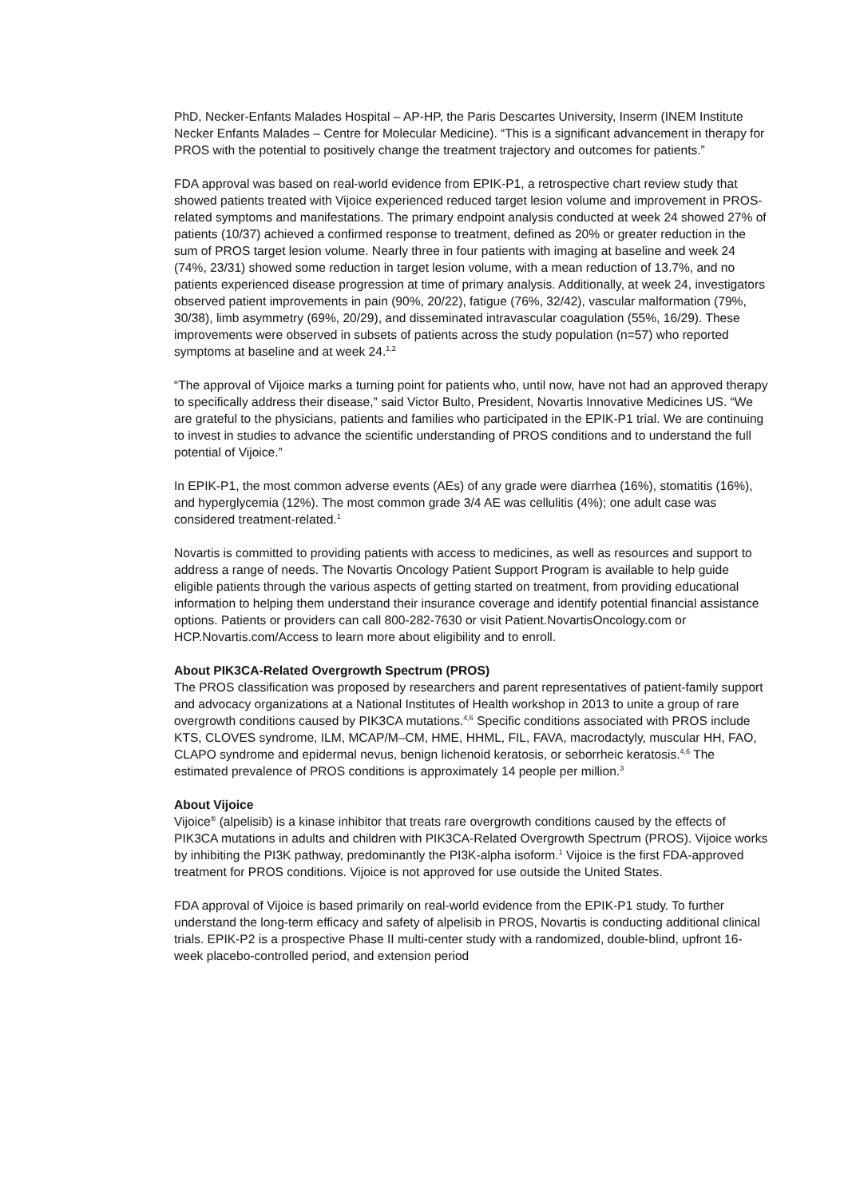PhD, Necker-Enfants Malades Hospital – AP-HP, the Paris Descartes University, Inserm (INEM Institute Necker Enfants Malades – Centre for Molecular Medicine). “This is a significant advancement in therapy for PROS with the potential to positively change the treatment trajectory and outcomes for patients.”
FDA approval was based on real-world evidence from EPIK-P1, a retrospective chart review study that showed patients treated with Vijoice experienced reduced target lesion volume and improvement in PROS-related symptoms and manifestations. The primary endpoint analysis conducted at week 24 showed 27% of patients (10/37) achieved a confirmed response to treatment, defined as 20% or greater reduction in the sum of PROS target lesion volume. Nearly three in four patients with imaging at baseline and week 24 (74%, 23/31) showed some reduction in target lesion volume, with a mean reduction of 13.7%, and no patients experienced disease progression at time of primary analysis. Additionally, at week 24, investigators observed patient improvements in pain (90%, 20/22), fatigue (76%, 32/42), vascular malformation (79%, 30/38), limb asymmetry (69%, 20/29), and disseminated intravascular coagulation (55%, 16/29). These improvements were observed in subsets of patients across the study population (n=57) who reported symptoms at baseline and at week 24.<sup>1,2</sup>
“The approval of Vijoice marks a turning point for patients who, until now, have not had an approved therapy to specifically address their disease,” said Victor Bulto, President, Novartis Innovative Medicines US. “We are grateful to the physicians, patients and families who participated in the EPIK-P1 trial. We are continuing to invest in studies to advance the scientific understanding of PROS conditions and to understand the full potential of Vijoice.”
In EPIK-P1, the most common adverse events (AEs) of any grade were diarrhea (16%), stomatitis (16%), and hyperglycemia (12%). The most common grade 3/4 AE was cellulitis (4%); one adult case was considered treatment-related.<sup>1</sup>
Novartis is committed to providing patients with access to medicines, as well as resources and support to address a range of needs. The Novartis Oncology Patient Support Program is available to help guide eligible patients through the various aspects of getting started on treatment, from providing educational information to helping them understand their insurance coverage and identify potential financial assistance options. Patients or providers can call 800-282-7630 or visit Patient.NovartisOncology.com or HCP.Novartis.com/Access to learn more about eligibility and to enroll.
About PIK3CA-Related Overgrowth Spectrum (PROS)
The PROS classification was proposed by researchers and parent representatives of patient-family support and advocacy organizations at a National Institutes of Health workshop in 2013 to unite a group of rare overgrowth conditions caused by PIK3CA mutations.<sup>4,6</sup> Specific conditions associated with PROS include KTS, CLOVES syndrome, ILM, MCAP/M–CM, HME, HHML, FIL, FAVA, macrodactyly, muscular HH, FAO, CLAPO syndrome and epidermal nevus, benign lichenoid keratosis, or seborrheic keratosis.<sup>4,6</sup> The estimated prevalence of PROS conditions is approximately 14 people per million.<sup>3</sup>
About Vijoice
Vijoice<sup>®</sup> (alpelisib) is a kinase inhibitor that treats rare overgrowth conditions caused by the effects of PIK3CA mutations in adults and children with PIK3CA-Related Overgrowth Spectrum (PROS). Vijoice works by inhibiting the PI3K pathway, predominantly the PI3K-alpha isoform.<sup>1</sup> Vijoice is the first FDA-approved treatment for PROS conditions. Vijoice is not approved for use outside the United States.
FDA approval of Vijoice is based primarily on real-world evidence from the EPIK-P1 study. To further understand the long-term efficacy and safety of alpelisib in PROS, Novartis is conducting additional clinical trials. EPIK-P2 is a prospective Phase II multi-center study with a randomized, double-blind, upfront 16-week placebo-controlled period, and extension period